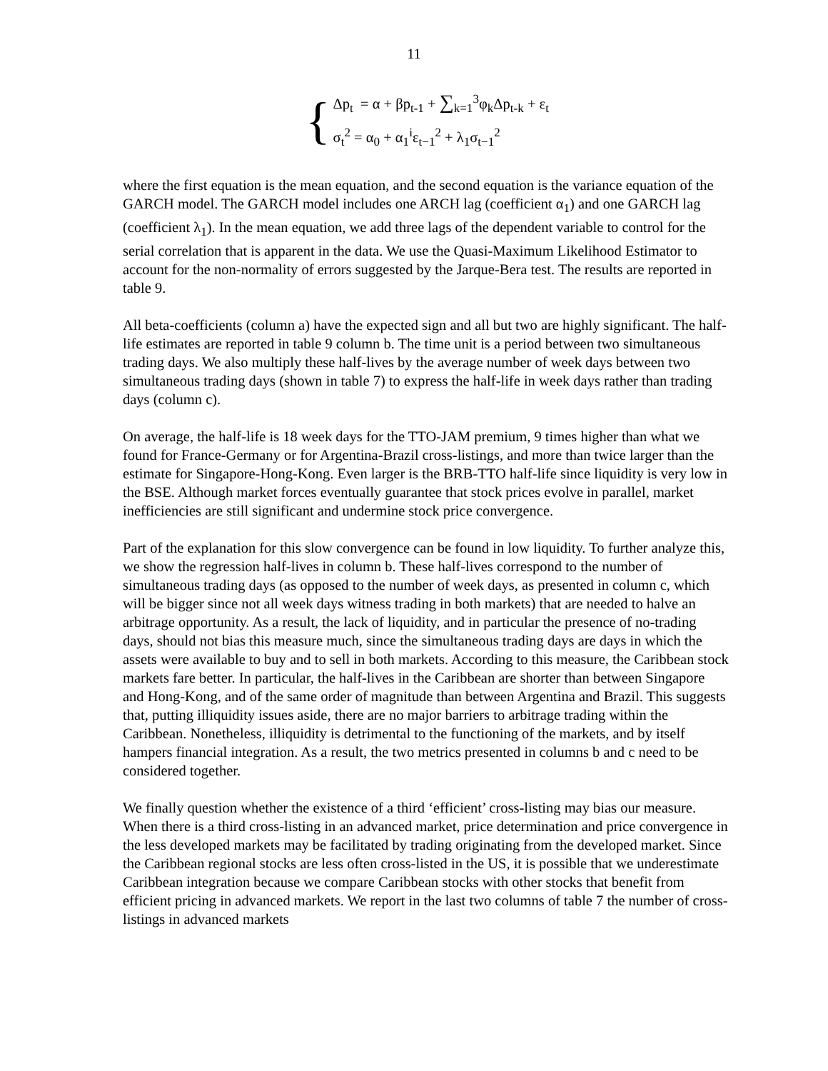11
{
Δp<sub>t</sub> = α + βp<sub>t-1</sub> + ∑<sub>k=1</sub><sup>3</sup>φ<sub>k</sub>Δp<sub>t-k</sub> + ε<sub>t</sub>
σ<sub>t</sub><sup>2</sup> = α<sub>0</sub> + α<sub>1</sub><sup>i</sup>ε<sub>t−1</sub><sup>2</sup> + λ<sub>1</sub>σ<sub>t−1</sub><sup>2</sup>
where the first equation is the mean equation, and the second equation is the variance equation of the GARCH model. The GARCH model includes one ARCH lag (coefficient α<sub>1</sub>) and one GARCH lag (coefficient λ<sub>1</sub>). In the mean equation, we add three lags of the dependent variable to control for the serial correlation that is apparent in the data. We use the Quasi-Maximum Likelihood Estimator to account for the non-normality of errors suggested by the Jarque-Bera test. The results are reported in table 9.
All beta-coefficients (column a) have the expected sign and all but two are highly significant. The half-life estimates are reported in table 9 column b. The time unit is a period between two simultaneous trading days. We also multiply these half-lives by the average number of week days between two simultaneous trading days (shown in table 7) to express the half-life in week days rather than trading days (column c).
On average, the half-life is 18 week days for the TTO-JAM premium, 9 times higher than what we found for France-Germany or for Argentina-Brazil cross-listings, and more than twice larger than the estimate for Singapore-Hong-Kong. Even larger is the BRB-TTO half-life since liquidity is very low in the BSE. Although market forces eventually guarantee that stock prices evolve in parallel, market inefficiencies are still significant and undermine stock price convergence.
Part of the explanation for this slow convergence can be found in low liquidity. To further analyze this, we show the regression half-lives in column b. These half-lives correspond to the number of simultaneous trading days (as opposed to the number of week days, as presented in column c, which will be bigger since not all week days witness trading in both markets) that are needed to halve an arbitrage opportunity. As a result, the lack of liquidity, and in particular the presence of no-trading days, should not bias this measure much, since the simultaneous trading days are days in which the assets were available to buy and to sell in both markets. According to this measure, the Caribbean stock markets fare better. In particular, the half-lives in the Caribbean are shorter than between Singapore and Hong-Kong, and of the same order of magnitude than between Argentina and Brazil. This suggests that, putting illiquidity issues aside, there are no major barriers to arbitrage trading within the Caribbean. Nonetheless, illiquidity is detrimental to the functioning of the markets, and by itself hampers financial integration. As a result, the two metrics presented in columns b and c need to be considered together.
We finally question whether the existence of a third ‘efficient’ cross-listing may bias our measure. When there is a third cross-listing in an advanced market, price determination and price convergence in the less developed markets may be facilitated by trading originating from the developed market. Since the Caribbean regional stocks are less often cross-listed in the US, it is possible that we underestimate Caribbean integration because we compare Caribbean stocks with other stocks that benefit from efficient pricing in advanced markets. We report in the last two columns of table 7 the number of cross-listings in advanced markets